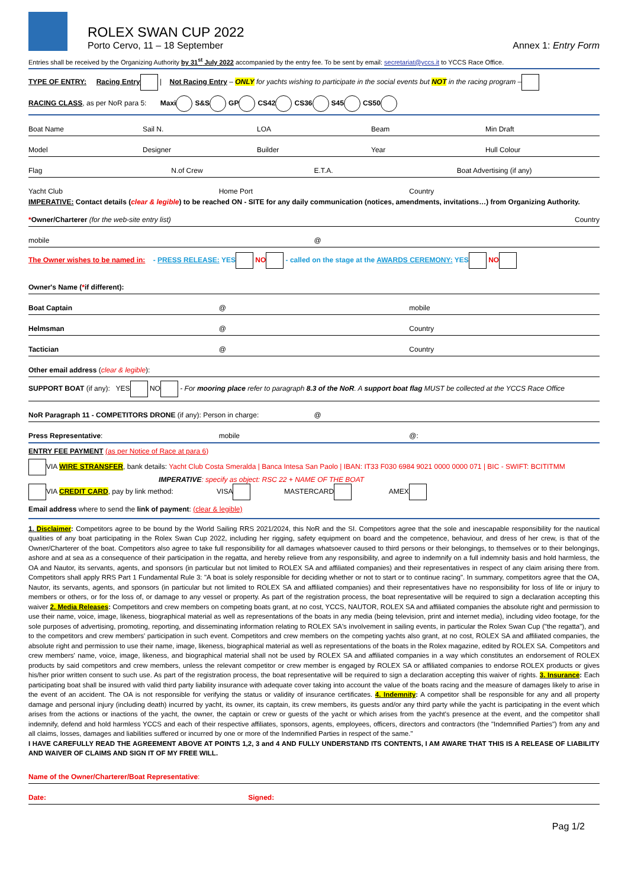ROLEX SWAN CUP 2022
Porto Cervo, 11 – 18 September
Annex 1: Entry Form
Entries shall be received by the Organizing Authority by 31<sup>st</sup> July 2022 accompanied by the entry fee. To be sent by email: secretariat@yccs.it to YCCS Race Office.
TYPE OF ENTRY: Racing Entry | Not Racing Entry – ONLY for yachts wishing to participate in the social events but NOT in the racing program –
RACING CLASS, as per NoR para 5: Maxi S&S GP CS42 CS36 S45 CS50
Boat Name Sail N. LOA Beam Min Draft
Model Designer Builder Year Hull Colour
Flag N.of Crew E.T.A. Boat Advertising (if any)
Yacht Club Home Port Country
IMPERATIVE: Contact details (clear & legible) to be reached ON - SITE for any daily communication (notices, amendments, invitations…) from Organizing Authority.
*Owner/Charterer (for the web-site entry list) Country
mobile @
The Owner wishes to be named in: - PRESS RELEASE: YES NO - called on the stage at the AWARDS CEREMONY: YES NO
Owner's Name (*if different):
Boat Captain @ mobile
Helmsman @ Country
Tactician @ Country
Other email address (clear & legible):
SUPPORT BOAT (if any): YES NO - For mooring place refer to paragraph 8.3 of the NoR. A support boat flag MUST be collected at the YCCS Race Office
NoR Paragraph 11 - COMPETITORS DRONE (if any): Person in charge: @
Press Representative: mobile @:
ENTRY FEE PAYMENT (as per Notice of Race at para 6)
VIA WIRE STRANSFER, bank details: Yacht Club Costa Smeralda | Banca Intesa San Paolo | IBAN: IT33 F030 6984 9021 0000 0000 071 | BIC - SWIFT: BCITITMM
IMPERATIVE: specify as object: RSC 22 + NAME OF THE BOAT
VIA CREDIT CARD, pay by link method: VISA MASTERCARD AMEX
Email address where to send the link of payment: (clear & legible)
1. Disclaimer: Competitors agree to be bound by the World Sailing RRS 2021/2024, this NoR and the SI. Competitors agree that the sole and inescapable responsibility for the nautical qualities of any boat participating in the Rolex Swan Cup 2022, including her rigging, safety equipment on board and the competence, behaviour, and dress of her crew, is that of the Owner/Charterer of the boat. Competitors also agree to take full responsibility for all damages whatsoever caused to third persons or their belongings, to themselves or to their belongings, ashore and at sea as a consequence of their participation in the regatta, and hereby relieve from any responsibility, and agree to indemnify on a full indemnity basis and hold harmless, the OA and Nautor, its servants, agents, and sponsors (in particular but not limited to ROLEX SA and affiliated companies) and their representatives in respect of any claim arising there from. Competitors shall apply RRS Part 1 Fundamental Rule 3: "A boat is solely responsible for deciding whether or not to start or to continue racing". In summary, competitors agree that the OA, Nautor, its servants, agents, and sponsors (in particular but not limited to ROLEX SA and affiliated companies) and their representatives have no responsibility for loss of life or injury to members or others, or for the loss of, or damage to any vessel or property. As part of the registration process, the boat representative will be required to sign a declaration accepting this waiver 2. Media Releases: Competitors and crew members on competing boats grant, at no cost, YCCS, NAUTOR, ROLEX SA and affiliated companies the absolute right and permission to use their name, voice, image, likeness, biographical material as well as representations of the boats in any media (being television, print and internet media), including video footage, for the sole purposes of advertising, promoting, reporting, and disseminating information relating to ROLEX SA's involvement in sailing events, in particular the Rolex Swan Cup ("the regatta"), and to the competitors and crew members' participation in such event. Competitors and crew members on the competing yachts also grant, at no cost, ROLEX SA and affiliated companies, the absolute right and permission to use their name, image, likeness, biographical material as well as representations of the boats in the Rolex magazine, edited by ROLEX SA. Competitors and crew members' name, voice, image, likeness, and biographical material shall not be used by ROLEX SA and affiliated companies in a way which constitutes an endorsement of ROLEX products by said competitors and crew members, unless the relevant competitor or crew member is engaged by ROLEX SA or affiliated companies to endorse ROLEX products or gives his/her prior written consent to such use. As part of the registration process, the boat representative will be required to sign a declaration accepting this waiver of rights. 3. Insurance: Each participating boat shall be insured with valid third party liability insurance with adequate cover taking into account the value of the boats racing and the measure of damages likely to arise in the event of an accident. The OA is not responsible for verifying the status or validity of insurance certificates. 4. Indemnity: A competitor shall be responsible for any and all property damage and personal injury (including death) incurred by yacht, its owner, its captain, its crew members, its guests and/or any third party while the yacht is participating in the event which arises from the actions or inactions of the yacht, the owner, the captain or crew or guests of the yacht or which arises from the yacht's presence at the event, and the competitor shall indemnify, defend and hold harmless YCCS and each of their respective affiliates, sponsors, agents, employees, officers, directors and contractors (the "Indemnified Parties") from any and all claims, losses, damages and liabilities suffered or incurred by one or more of the Indemnified Parties in respect of the same."
I HAVE CAREFULLY READ THE AGREEMENT ABOVE AT POINTS 1,2, 3 and 4 AND FULLY UNDERSTAND ITS CONTENTS, I AM AWARE THAT THIS IS A RELEASE OF LIABILITY AND WAIVER OF CLAIMS AND SIGN IT OF MY FREE WILL.
Name of the Owner/Charterer/Boat Representative:
Date: Signed:
Pag 1/2